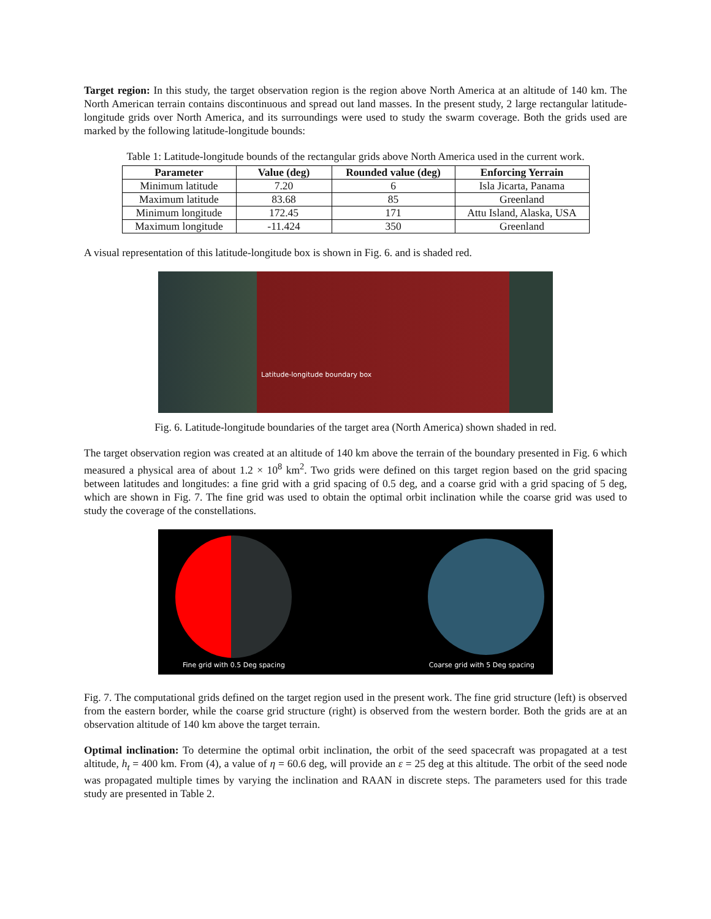Target region: In this study, the target observation region is the region above North America at an altitude of 140 km. The North American terrain contains discontinuous and spread out land masses. In the present study, 2 large rectangular latitude-longitude grids over North America, and its surroundings were used to study the swarm coverage. Both the grids used are marked by the following latitude-longitude bounds:
Table 1: Latitude-longitude bounds of the rectangular grids above North America used in the current work.
| Parameter | Value (deg) | Rounded value (deg) | Enforcing Yerrain |
| --- | --- | --- | --- |
| Minimum latitude | 7.20 | 6 | Isla Jicarta, Panama |
| Maximum latitude | 83.68 | 85 | Greenland |
| Minimum longitude | 172.45 | 171 | Attu Island, Alaska, USA |
| Maximum longitude | -11.424 | 350 | Greenland |
A visual representation of this latitude-longitude box is shown in Fig. 6. and is shaded red.
Latitude-longitude boundary box
Fig. 6. Latitude-longitude boundaries of the target area (North America) shown shaded in red.
The target observation region was created at an altitude of 140 km above the terrain of the boundary presented in Fig. 6 which measured a physical area of about 1.2 × 10<sup>8</sup> km<sup>2</sup>. Two grids were defined on this target region based on the grid spacing between latitudes and longitudes: a fine grid with a grid spacing of 0.5 deg, and a coarse grid with a grid spacing of 5 deg, which are shown in Fig. 7. The fine grid was used to obtain the optimal orbit inclination while the coarse grid was used to study the coverage of the constellations.
Fine grid with 0.5 Deg spacing Coarse grid with 5 Deg spacing
Fig. 7. The computational grids defined on the target region used in the present work. The fine grid structure (left) is observed from the eastern border, while the coarse grid structure (right) is observed from the western border. Both the grids are at an observation altitude of 140 km above the target terrain.
Optimal inclination: To determine the optimal orbit inclination, the orbit of the seed spacecraft was propagated at a test altitude, h<sub>t</sub> = 400 km. From (4), a value of η = 60.6 deg, will provide an ε = 25 deg at this altitude. The orbit of the seed node was propagated multiple times by varying the inclination and RAAN in discrete steps. The parameters used for this trade study are presented in Table 2.